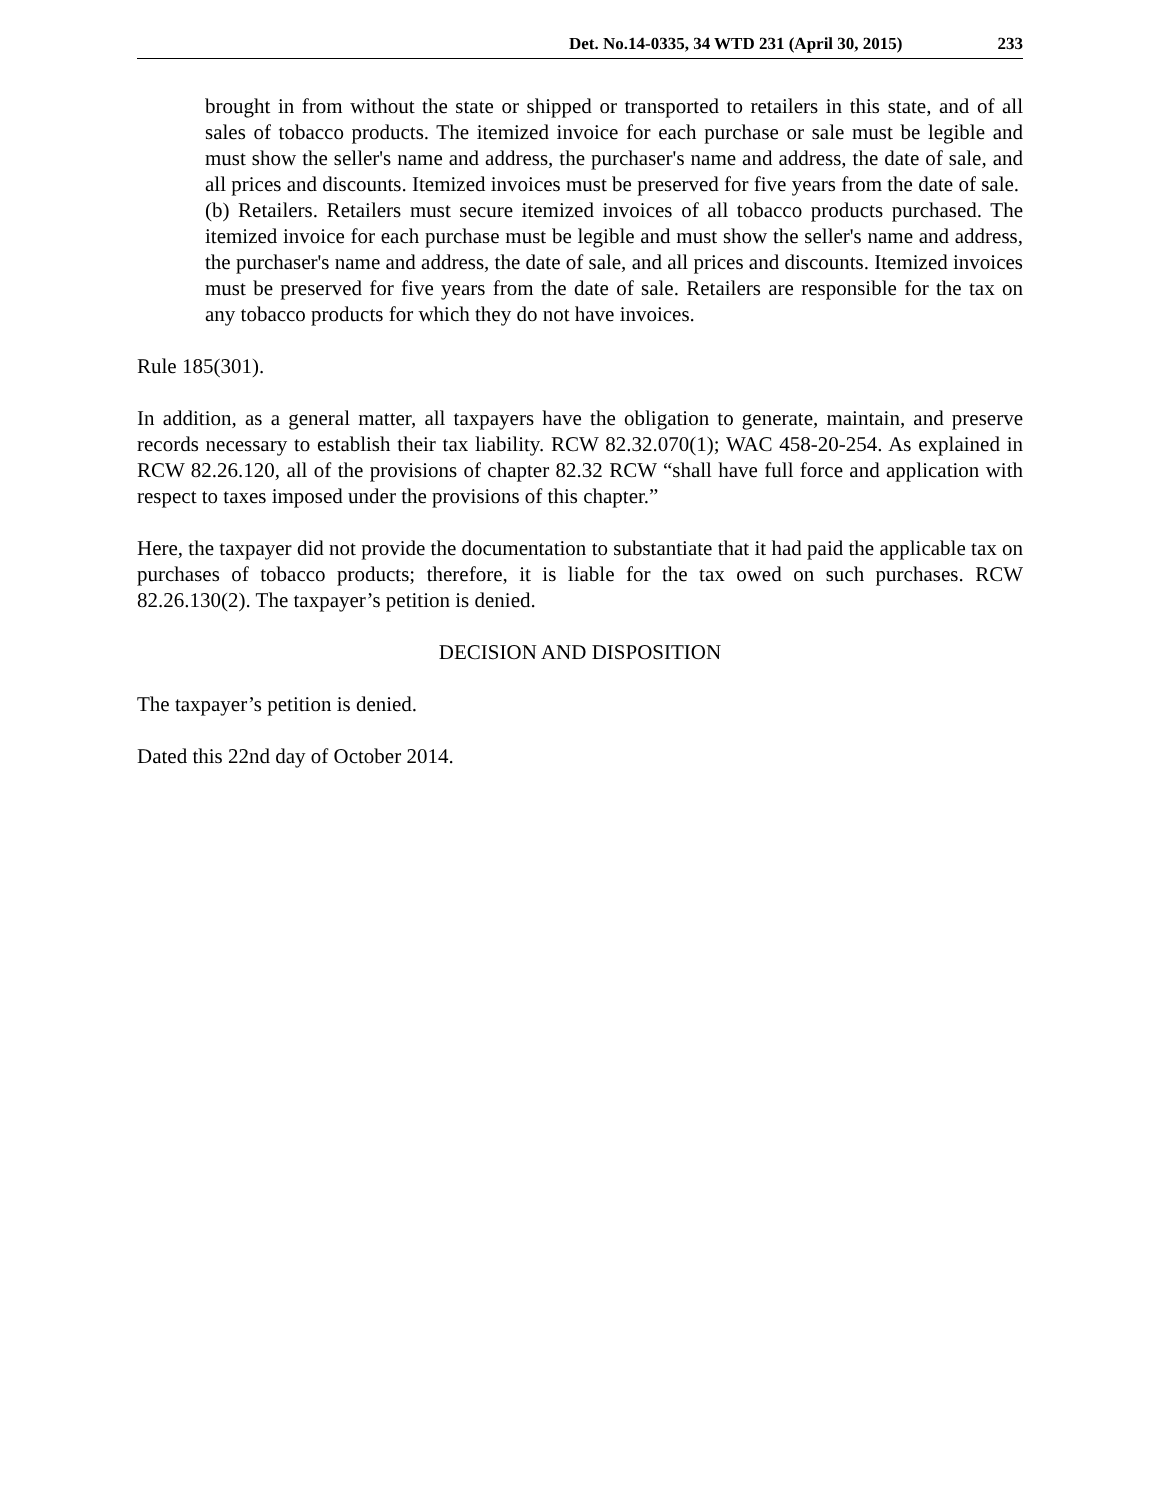Det. No.14-0335, 34 WTD 231 (April 30, 2015) 233
brought in from without the state or shipped or transported to retailers in this state, and of all sales of tobacco products. The itemized invoice for each purchase or sale must be legible and must show the seller's name and address, the purchaser's name and address, the date of sale, and all prices and discounts. Itemized invoices must be preserved for five years from the date of sale.
(b) Retailers. Retailers must secure itemized invoices of all tobacco products purchased. The itemized invoice for each purchase must be legible and must show the seller's name and address, the purchaser's name and address, the date of sale, and all prices and discounts. Itemized invoices must be preserved for five years from the date of sale. Retailers are responsible for the tax on any tobacco products for which they do not have invoices.
Rule 185(301).
In addition, as a general matter, all taxpayers have the obligation to generate, maintain, and preserve records necessary to establish their tax liability. RCW 82.32.070(1); WAC 458-20-254. As explained in RCW 82.26.120, all of the provisions of chapter 82.32 RCW “shall have full force and application with respect to taxes imposed under the provisions of this chapter.”
Here, the taxpayer did not provide the documentation to substantiate that it had paid the applicable tax on purchases of tobacco products; therefore, it is liable for the tax owed on such purchases. RCW 82.26.130(2). The taxpayer’s petition is denied.
DECISION AND DISPOSITION
The taxpayer’s petition is denied.
Dated this 22nd day of October 2014.